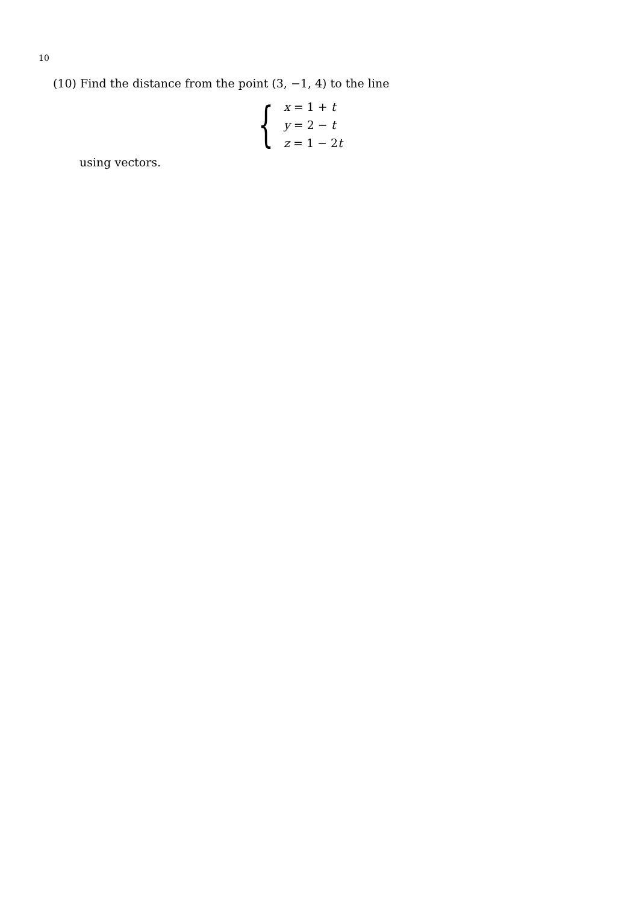10
(10) Find the distance from the point (3, −1, 4) to the line
{
x = 1 + t
y = 2 − t
z = 1 − 2t
using vectors.